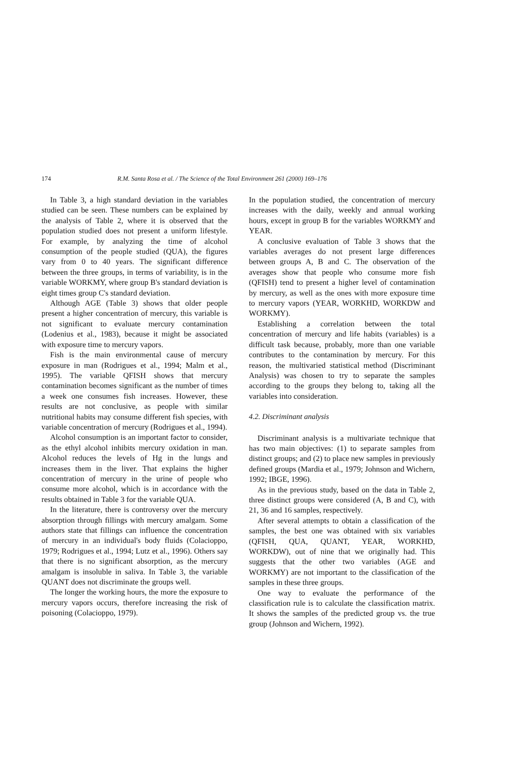174 R.M. Santa Rosa et al. / The Science of the Total Environment 261 (2000) 169–176
In Table 3, a high standard deviation in the variables studied can be seen. These numbers can be explained by the analysis of Table 2, where it is observed that the population studied does not present a uniform lifestyle. For example, by analyzing the time of alcohol consumption of the people studied (QUA), the figures vary from 0 to 40 years. The significant difference between the three groups, in terms of variability, is in the variable WORKMY, where group B's standard deviation is eight times group C's standard deviation.
Although AGE (Table 3) shows that older people present a higher concentration of mercury, this variable is not significant to evaluate mercury contamination (Lodenius et al., 1983), because it might be associated with exposure time to mercury vapors.
Fish is the main environmental cause of mercury exposure in man (Rodrigues et al., 1994; Malm et al., 1995). The variable QFISH shows that mercury contamination becomes significant as the number of times a week one consumes fish increases. However, these results are not conclusive, as people with similar nutritional habits may consume different fish species, with variable concentration of mercury (Rodrigues et al., 1994).
Alcohol consumption is an important factor to consider, as the ethyl alcohol inhibits mercury oxidation in man. Alcohol reduces the levels of Hg in the lungs and increases them in the liver. That explains the higher concentration of mercury in the urine of people who consume more alcohol, which is in accordance with the results obtained in Table 3 for the variable QUA.
In the literature, there is controversy over the mercury absorption through fillings with mercury amalgam. Some authors state that fillings can influence the concentration of mercury in an individual's body fluids (Colacioppo, 1979; Rodrigues et al., 1994; Lutz et al., 1996). Others say that there is no significant absorption, as the mercury amalgam is insoluble in saliva. In Table 3, the variable QUANT does not discriminate the groups well.
The longer the working hours, the more the exposure to mercury vapors occurs, therefore increasing the risk of poisoning (Colacioppo, 1979).
In the population studied, the concentration of mercury increases with the daily, weekly and annual working hours, except in group B for the variables WORKMY and YEAR.
A conclusive evaluation of Table 3 shows that the variables averages do not present large differences between groups A, B and C. The observation of the averages show that people who consume more fish (QFISH) tend to present a higher level of contamination by mercury, as well as the ones with more exposure time to mercury vapors (YEAR, WORKHD, WORKDW and WORKMY).
Establishing a correlation between the total concentration of mercury and life habits (variables) is a difficult task because, probably, more than one variable contributes to the contamination by mercury. For this reason, the multivaried statistical method (Discriminant Analysis) was chosen to try to separate the samples according to the groups they belong to, taking all the variables into consideration.
4.2. Discriminant analysis
Discriminant analysis is a multivariate technique that has two main objectives: (1) to separate samples from distinct groups; and (2) to place new samples in previously defined groups (Mardia et al., 1979; Johnson and Wichern, 1992; IBGE, 1996).
As in the previous study, based on the data in Table 2, three distinct groups were considered (A, B and C), with 21, 36 and 16 samples, respectively.
After several attempts to obtain a classification of the samples, the best one was obtained with six variables (QFISH, QUA, QUANT, YEAR, WORKHD, WORKDW), out of nine that we originally had. This suggests that the other two variables (AGE and WORKMY) are not important to the classification of the samples in these three groups.
One way to evaluate the performance of the classification rule is to calculate the classification matrix. It shows the samples of the predicted group vs. the true group (Johnson and Wichern, 1992).